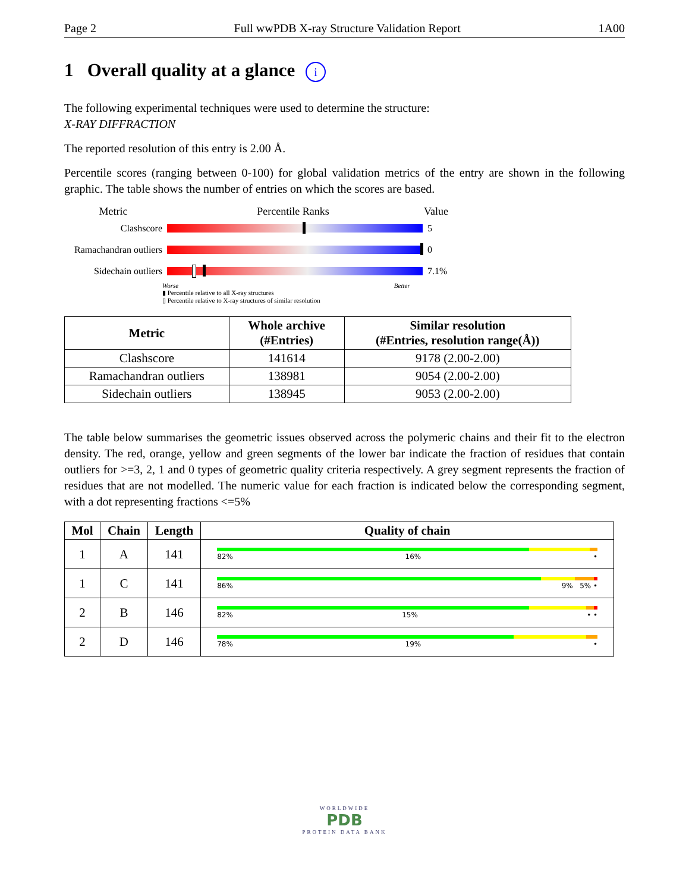Page 2 Full wwPDB X-ray Structure Validation Report 1A00
1 Overall quality at a glance i
The following experimental techniques were used to determine the structure:
X-RAY DIFFRACTION
The reported resolution of this entry is 2.00 Å.
Percentile scores (ranging between 0-100) for global validation metrics of the entry are shown in the following graphic. The table shows the number of entries on which the scores are based.
Metric Percentile Ranks Value
Clashscore 5
Ramachandran outliers
0
Sidechain outliers
7.1%
Worse Better
▮ Percentile relative to all X-ray structures
▯ Percentile relative to X-ray structures of similar resolution
| Metric | Whole archive (#Entries) | Similar resolution (#Entries, resolution range(Å)) |
| --- | --- | --- |
| Clashscore | 141614 | 9178 (2.00-2.00) |
| Ramachandran outliers | 138981 | 9054 (2.00-2.00) |
| Sidechain outliers | 138945 | 9053 (2.00-2.00) |
The table below summarises the geometric issues observed across the polymeric chains and their fit to the electron density. The red, orange, yellow and green segments of the lower bar indicate the fraction of residues that contain outliers for >=3, 2, 1 and 0 types of geometric quality criteria respectively. A grey segment represents the fraction of residues that are not modelled. The numeric value for each fraction is indicated below the corresponding segment, with a dot representing fractions <=5%
| Mol | Chain | Length | Quality of chain |
| --- | --- | --- | --- |
| 1 | A | 141 | 82% 16% • |
| 1 | C | 141 | 86% 9% 5% • |
| 2 | B | 146 | 82% 15% • • |
| 2 | D | 146 | 78% 19% • |
WORLDWIDE
PDB
PROTEIN DATA BANK